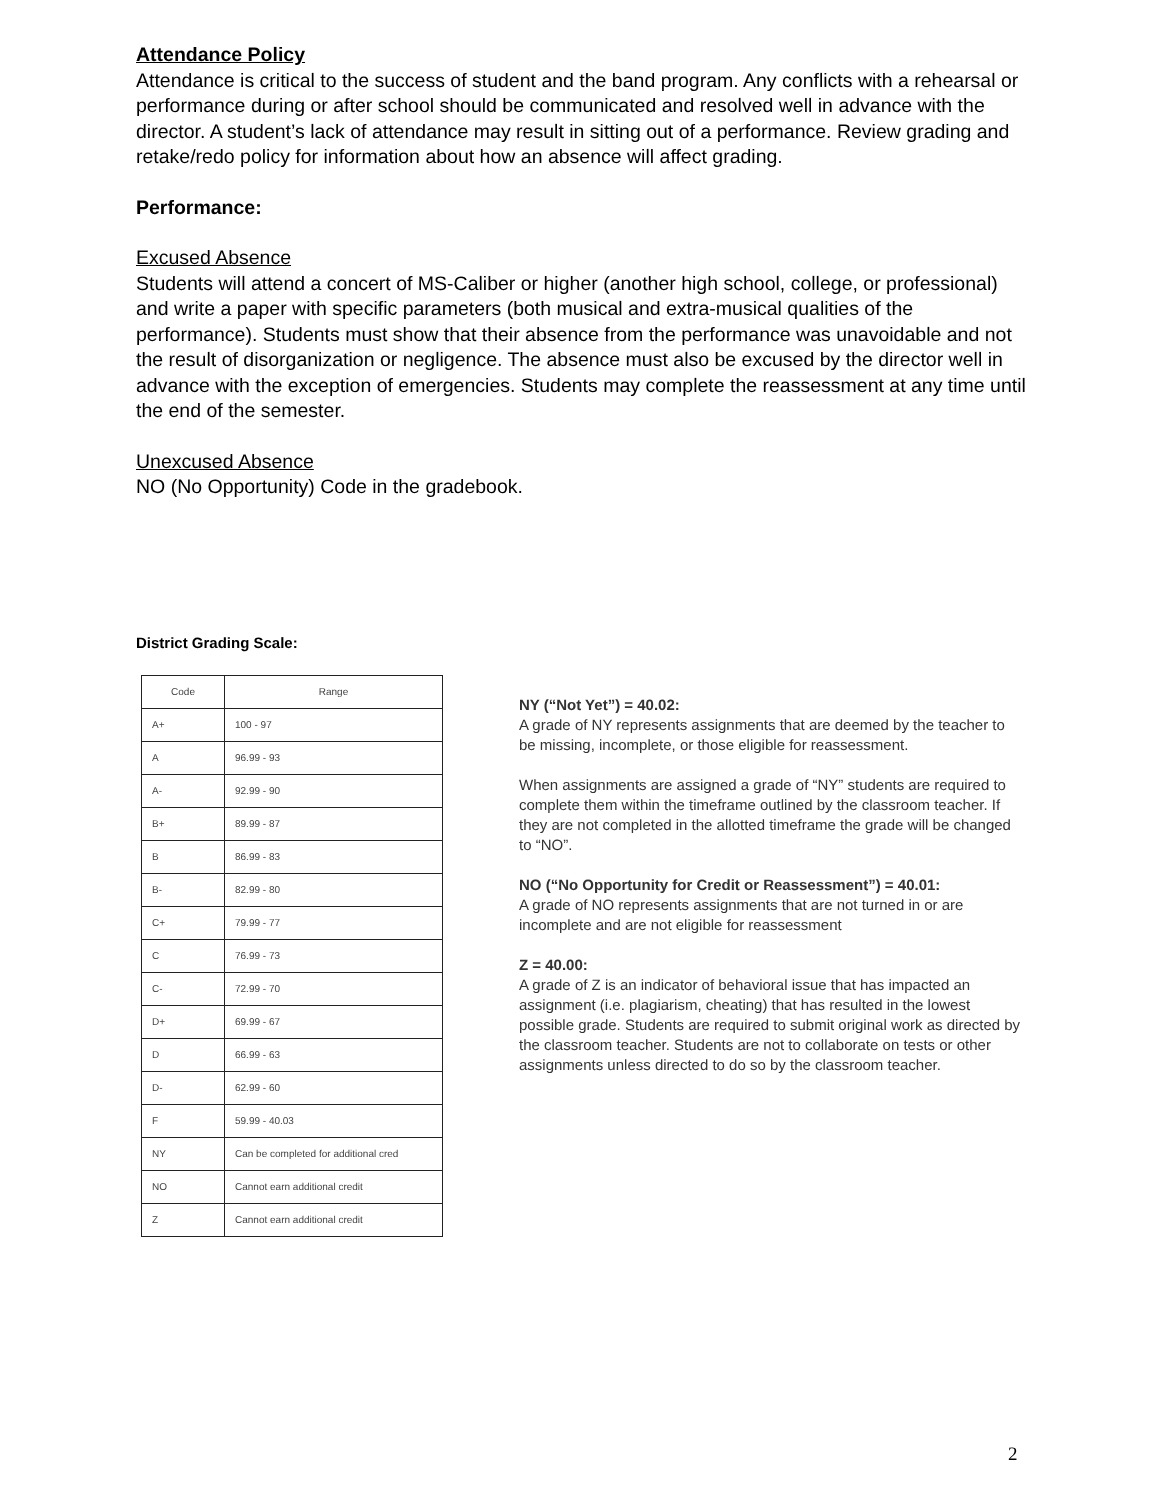Attendance Policy
Attendance is critical to the success of student and the band program. Any conflicts with a rehearsal or performance during or after school should be communicated and resolved well in advance with the director. A student’s lack of attendance may result in sitting out of a performance. Review grading and retake/redo policy for information about how an absence will affect grading.
Performance:
Excused Absence
Students will attend a concert of MS-Caliber or higher (another high school, college, or professional) and write a paper with specific parameters (both musical and extra-musical qualities of the performance). Students must show that their absence from the performance was unavoidable and not the result of disorganization or negligence. The absence must also be excused by the director well in advance with the exception of emergencies. Students may complete the reassessment at any time until the end of the semester.
Unexcused Absence
NO (No Opportunity) Code in the gradebook.
District Grading Scale:
| Code | Range |
| A+ | 100 - 97 |
| A | 96.99 - 93 |
| A- | 92.99 - 90 |
| B+ | 89.99 - 87 |
| B | 86.99 - 83 |
| B- | 82.99 - 80 |
| C+ | 79.99 - 77 |
| C | 76.99 - 73 |
| C- | 72.99 - 70 |
| D+ | 69.99 - 67 |
| D | 66.99 - 63 |
| D- | 62.99 - 60 |
| F | 59.99 - 40.03 |
| NY | Can be completed for additional cred |
| NO | Cannot earn additional credit |
| Z | Cannot earn additional credit |
NY (“Not Yet”) = 40.02:
A grade of NY represents assignments that are deemed by the teacher to be missing, incomplete, or those eligible for reassessment.
When assignments are assigned a grade of “NY” students are required to complete them within the timeframe outlined by the classroom teacher. If they are not completed in the allotted timeframe the grade will be changed to “NO”.
NO (“No Opportunity for Credit or Reassessment”) = 40.01:
A grade of NO represents assignments that are not turned in or are incomplete and are not eligible for reassessment
Z = 40.00:
A grade of Z is an indicator of behavioral issue that has impacted an assignment (i.e. plagiarism, cheating) that has resulted in the lowest possible grade. Students are required to submit original work as directed by the classroom teacher. Students are not to collaborate on tests or other assignments unless directed to do so by the classroom teacher.
2